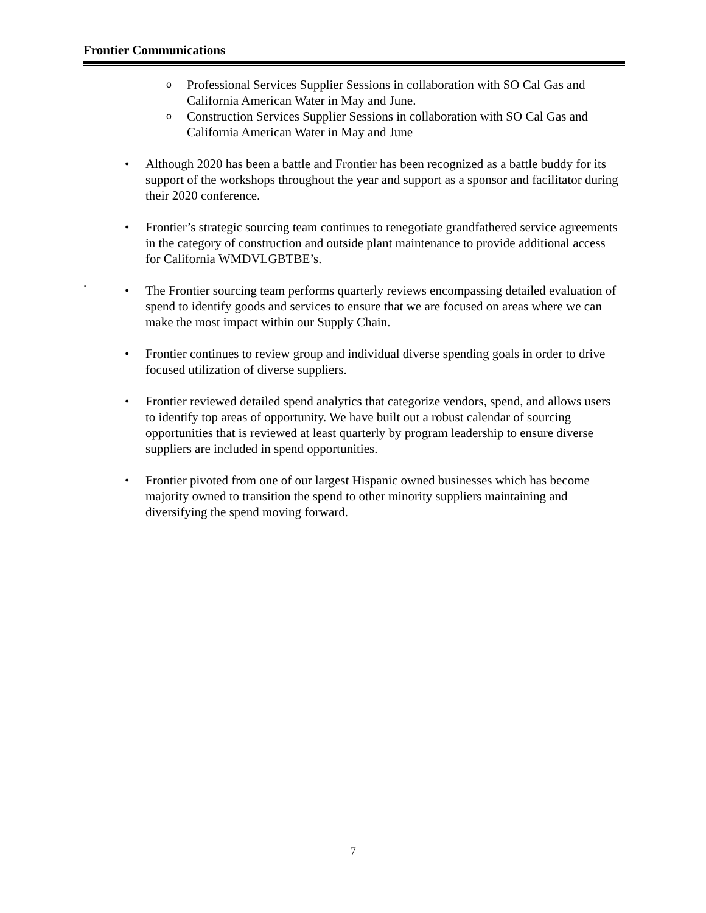Frontier Communications
o Professional Services Supplier Sessions in collaboration with SO Cal Gas and California American Water in May and June.
o Construction Services Supplier Sessions in collaboration with SO Cal Gas and California American Water in May and June
• Although 2020 has been a battle and Frontier has been recognized as a battle buddy for its support of the workshops throughout the year and support as a sponsor and facilitator during their 2020 conference.
• Frontier’s strategic sourcing team continues to renegotiate grandfathered service agreements in the category of construction and outside plant maintenance to provide additional access for California WMDVLGBTBE’s.
• The Frontier sourcing team performs quarterly reviews encompassing detailed evaluation of spend to identify goods and services to ensure that we are focused on areas where we can make the most impact within our Supply Chain.
• Frontier continues to review group and individual diverse spending goals in order to drive focused utilization of diverse suppliers.
• Frontier reviewed detailed spend analytics that categorize vendors, spend, and allows users to identify top areas of opportunity. We have built out a robust calendar of sourcing opportunities that is reviewed at least quarterly by program leadership to ensure diverse suppliers are included in spend opportunities.
• Frontier pivoted from one of our largest Hispanic owned businesses which has become majority owned to transition the spend to other minority suppliers maintaining and diversifying the spend moving forward.
.
7